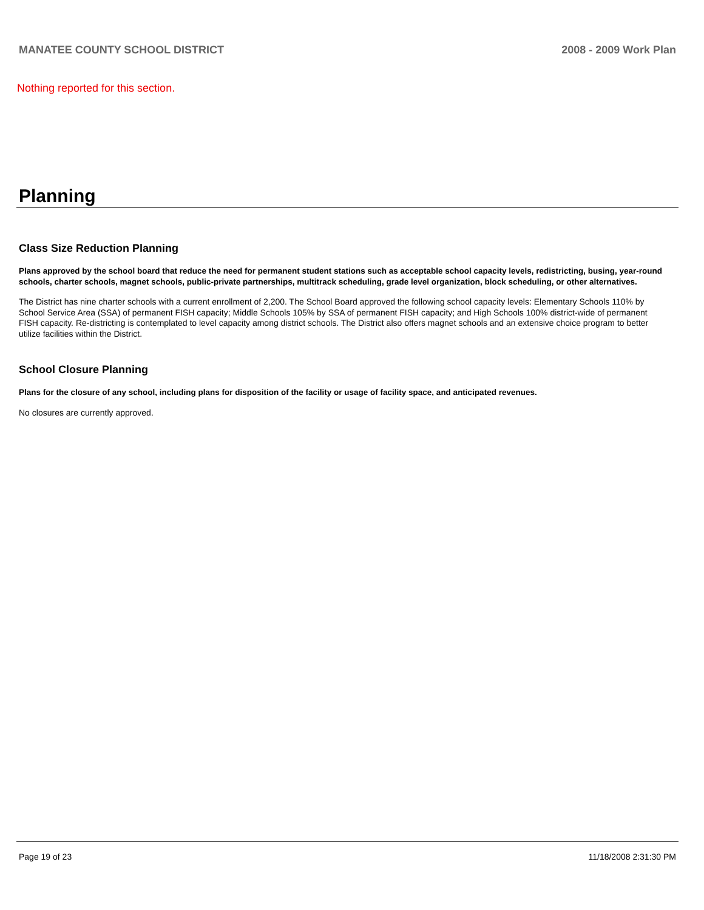MANATEE COUNTY SCHOOL DISTRICT 2008 - 2009 Work Plan
Nothing reported for this section.
Planning
Class Size Reduction Planning
Plans approved by the school board that reduce the need for permanent student stations such as acceptable school capacity levels, redistricting, busing, year-round schools, charter schools, magnet schools, public-private partnerships, multitrack scheduling, grade level organization, block scheduling, or other alternatives.
The District has nine charter schools with a current enrollment of 2,200. The School Board approved the following school capacity levels: Elementary Schools 110% by School Service Area (SSA) of permanent FISH capacity; Middle Schools 105% by SSA of permanent FISH capacity; and High Schools 100% district-wide of permanent FISH capacity. Re-districting is contemplated to level capacity among district schools. The District also offers magnet schools and an extensive choice program to better utilize facilities within the District.
School Closure Planning
Plans for the closure of any school, including plans for disposition of the facility or usage of facility space, and anticipated revenues.
No closures are currently approved.
Page 19 of 23 11/18/2008 2:31:30 PM